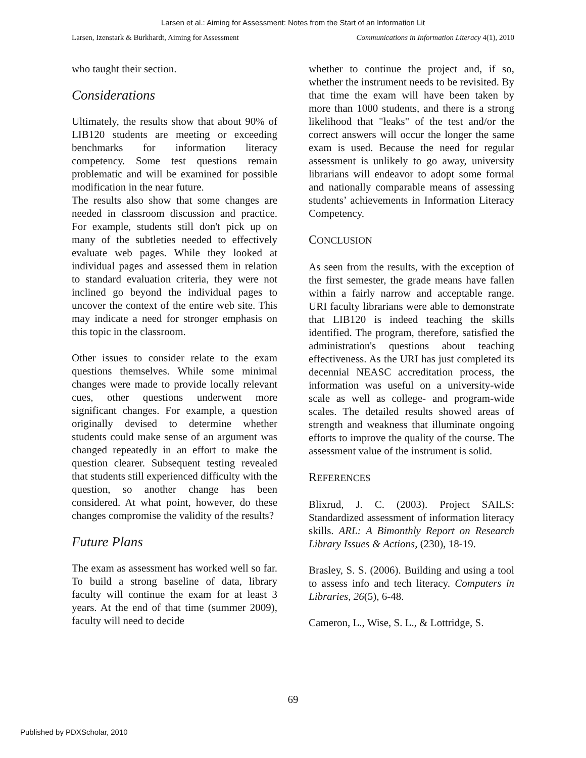Larsen et al.: Aiming for Assessment: Notes from the Start of an Information Lit
Larsen, Izenstark & Burkhardt, Aiming for Assessment Communications in Information Literacy 4(1), 2010
who taught their section.
Considerations
Ultimately, the results show that about 90% of LIB120 students are meeting or exceeding benchmarks for information literacy competency. Some test questions remain problematic and will be examined for possible modification in the near future.
The results also show that some changes are needed in classroom discussion and practice. For example, students still don't pick up on many of the subtleties needed to effectively evaluate web pages. While they looked at individual pages and assessed them in relation to standard evaluation criteria, they were not inclined go beyond the individual pages to uncover the context of the entire web site. This may indicate a need for stronger emphasis on this topic in the classroom.
Other issues to consider relate to the exam questions themselves. While some minimal changes were made to provide locally relevant cues, other questions underwent more significant changes. For example, a question originally devised to determine whether students could make sense of an argument was changed repeatedly in an effort to make the question clearer. Subsequent testing revealed that students still experienced difficulty with the question, so another change has been considered. At what point, however, do these changes compromise the validity of the results?
Future Plans
The exam as assessment has worked well so far. To build a strong baseline of data, library faculty will continue the exam for at least 3 years. At the end of that time (summer 2009), faculty will need to decide
whether to continue the project and, if so, whether the instrument needs to be revisited. By that time the exam will have been taken by more than 1000 students, and there is a strong likelihood that "leaks" of the test and/or the correct answers will occur the longer the same exam is used. Because the need for regular assessment is unlikely to go away, university librarians will endeavor to adopt some formal and nationally comparable means of assessing students’ achievements in Information Literacy Competency.
CONCLUSION
As seen from the results, with the exception of the first semester, the grade means have fallen within a fairly narrow and acceptable range. URI faculty librarians were able to demonstrate that LIB120 is indeed teaching the skills identified. The program, therefore, satisfied the administration's questions about teaching effectiveness. As the URI has just completed its decennial NEASC accreditation process, the information was useful on a university-wide scale as well as college- and program-wide scales. The detailed results showed areas of strength and weakness that illuminate ongoing efforts to improve the quality of the course. The assessment value of the instrument is solid.
REFERENCES
Blixrud, J. C. (2003). Project SAILS: Standardized assessment of information literacy skills. ARL: A Bimonthly Report on Research Library Issues & Actions, (230), 18-19.
Brasley, S. S. (2006). Building and using a tool to assess info and tech literacy. Computers in Libraries, 26(5), 6-48.
Cameron, L., Wise, S. L., & Lottridge, S.
69
Published by PDXScholar, 2010